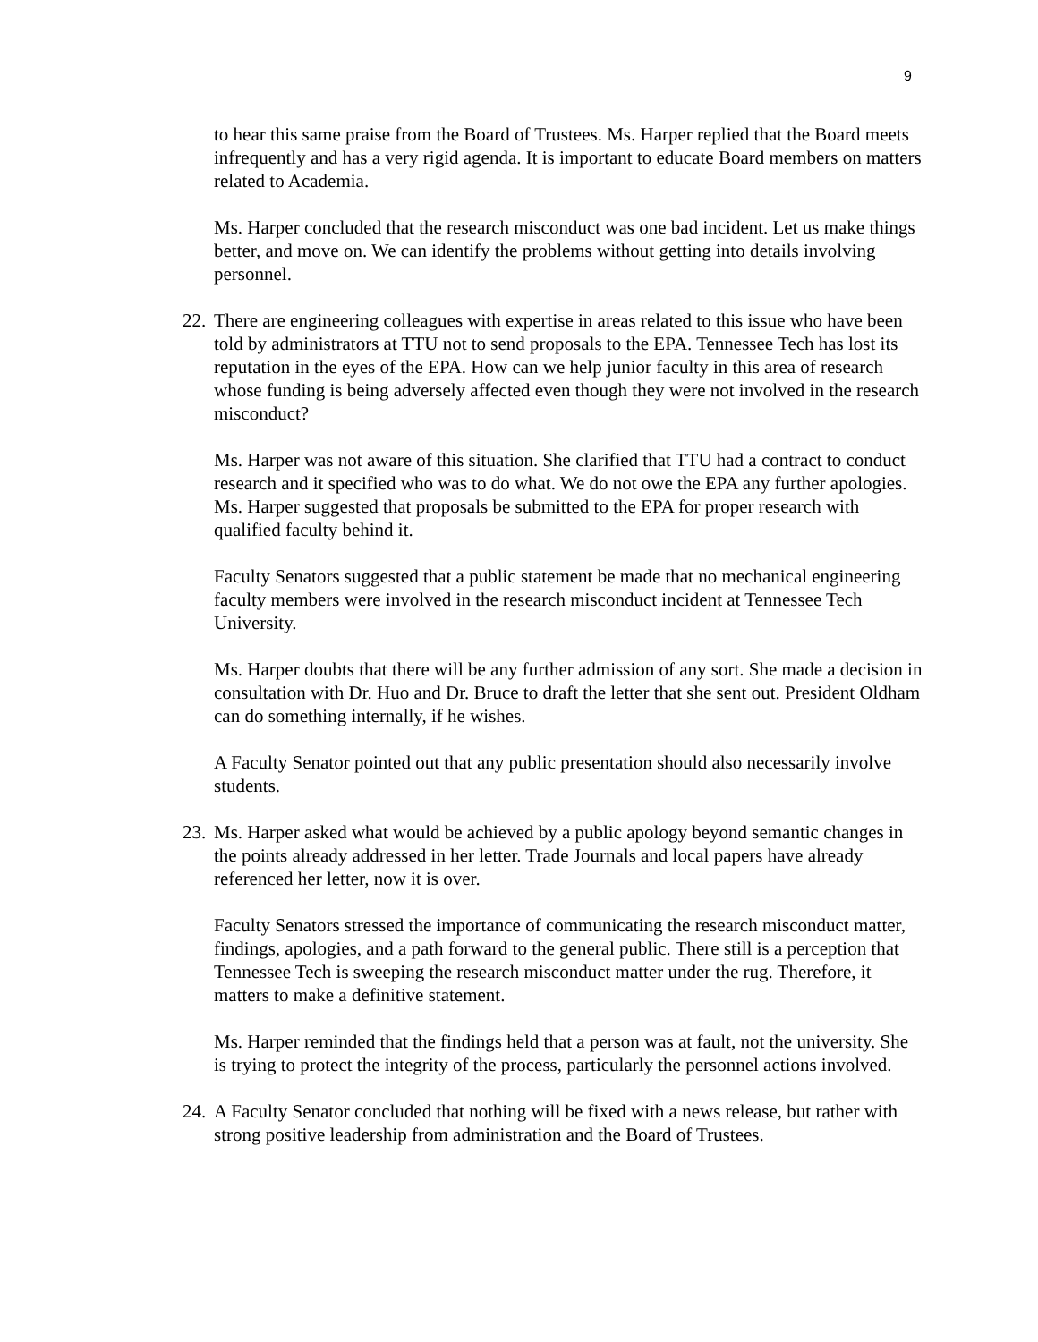9
to hear this same praise from the Board of Trustees. Ms. Harper replied that the Board meets infrequently and has a very rigid agenda. It is important to educate Board members on matters related to Academia.
Ms. Harper concluded that the research misconduct was one bad incident. Let us make things better, and move on. We can identify the problems without getting into details involving personnel.
22. There are engineering colleagues with expertise in areas related to this issue who have been told by administrators at TTU not to send proposals to the EPA. Tennessee Tech has lost its reputation in the eyes of the EPA. How can we help junior faculty in this area of research whose funding is being adversely affected even though they were not involved in the research misconduct?
Ms. Harper was not aware of this situation. She clarified that TTU had a contract to conduct research and it specified who was to do what. We do not owe the EPA any further apologies. Ms. Harper suggested that proposals be submitted to the EPA for proper research with qualified faculty behind it.
Faculty Senators suggested that a public statement be made that no mechanical engineering faculty members were involved in the research misconduct incident at Tennessee Tech University.
Ms. Harper doubts that there will be any further admission of any sort. She made a decision in consultation with Dr. Huo and Dr. Bruce to draft the letter that she sent out. President Oldham can do something internally, if he wishes.
A Faculty Senator pointed out that any public presentation should also necessarily involve students.
23. Ms. Harper asked what would be achieved by a public apology beyond semantic changes in the points already addressed in her letter. Trade Journals and local papers have already referenced her letter, now it is over.
Faculty Senators stressed the importance of communicating the research misconduct matter, findings, apologies, and a path forward to the general public. There still is a perception that Tennessee Tech is sweeping the research misconduct matter under the rug. Therefore, it matters to make a definitive statement.
Ms. Harper reminded that the findings held that a person was at fault, not the university. She is trying to protect the integrity of the process, particularly the personnel actions involved.
24. A Faculty Senator concluded that nothing will be fixed with a news release, but rather with strong positive leadership from administration and the Board of Trustees.